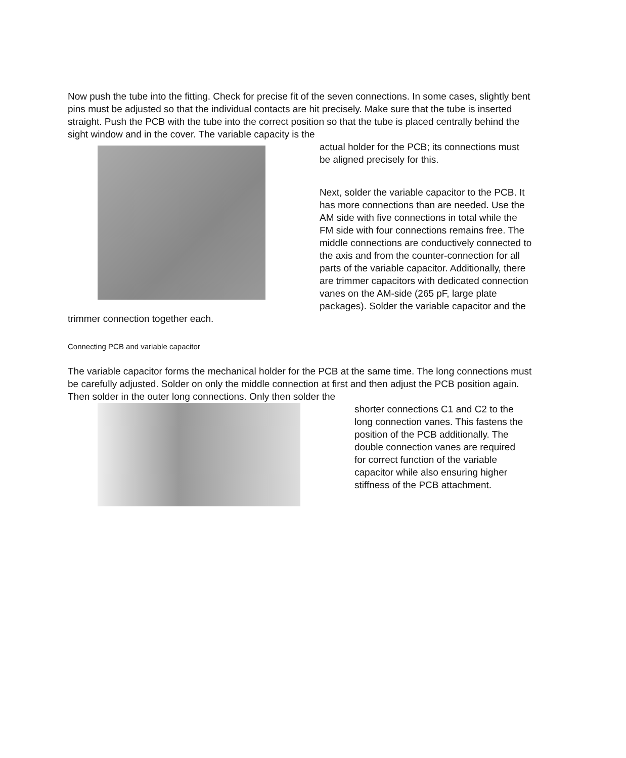Now push the tube into the fitting. Check for precise fit of the seven connections. In some cases, slightly bent pins must be adjusted so that the individual contacts are hit precisely. Make sure that the tube is inserted straight. Push the PCB with the tube into the correct position so that the tube is placed centrally behind the sight window and in the cover. The variable capacity is the
actual holder for the PCB; its connections must be aligned precisely for this.
Next, solder the variable capacitor to the PCB. It has more connections than are needed. Use the AM side with five connections in total while the FM side with four connections remains free. The middle connections are conductively connected to the axis and from the counter-connection for all parts of the variable capacitor. Additionally, there are trimmer capacitors with dedicated connection vanes on the AM-side (265 pF, large plate packages). Solder the variable capacitor and the
trimmer connection together each.
Connecting PCB and variable capacitor
The variable capacitor forms the mechanical holder for the PCB at the same time. The long connections must be carefully adjusted. Solder on only the middle connection at first and then adjust the PCB position again. Then solder in the outer long connections. Only then solder the
shorter connections C1 and C2 to the long connection vanes. This fastens the position of the PCB additionally. The double connection vanes are required for correct function of the variable capacitor while also ensuring higher stiffness of the PCB attachment.